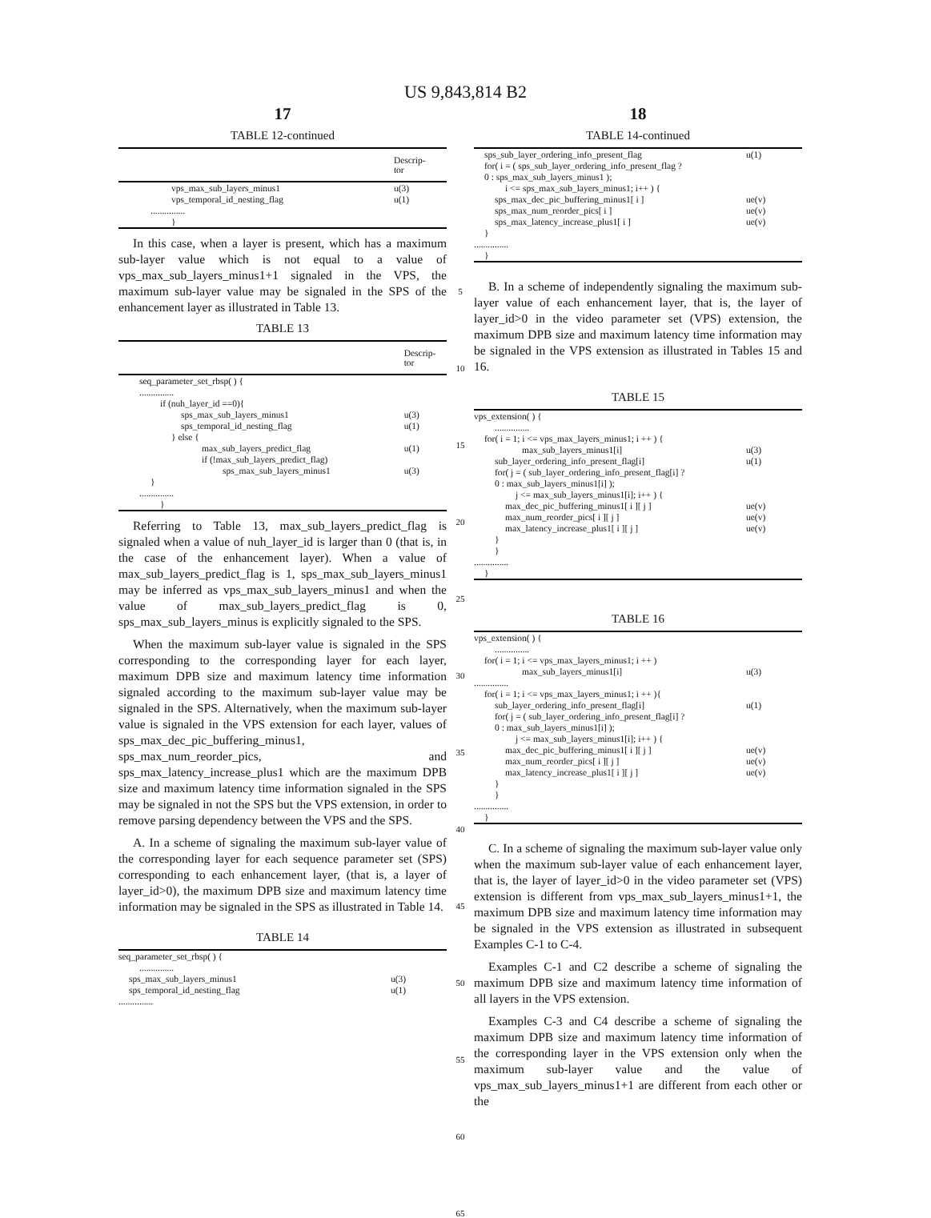US 9,843,814 B2
17
TABLE 12-continued
| | Descrip- tor |
| --- | --- |
| vps_max_sub_layers_minus1 | u(3) |
| vps_temporal_id_nesting_flag | u(1) |
| ............... | |
| } | |
In this case, when a layer is present, which has a maximum sub-layer value which is not equal to a value of vps_max_sub_layers_minus1+1 signaled in the VPS, the maximum sub-layer value may be signaled in the SPS of the enhancement layer as illustrated in Table 13.
TABLE 13
| | Descrip- tor |
| --- | --- |
| seq_parameter_set_rbsp( ) { | |
| ............... | |
| if (nuh_layer_id ==0){ | |
| sps_max_sub_layers_minus1 | u(3) |
| sps_temporal_id_nesting_flag | u(1) |
| } else { | |
| max_sub_layers_predict_flag | u(1) |
| if (!max_sub_layers_predict_flag) | |
| sps_max_sub_layers_minus1 | u(3) |
| } | |
| ............... | |
| } | |
Referring to Table 13, max_sub_layers_predict_flag is signaled when a value of nuh_layer_id is larger than 0 (that is, in the case of the enhancement layer). When a value of max_sub_layers_predict_flag is 1, sps_max_sub_layers_minus1 may be inferred as vps_max_sub_layers_minus1 and when the value of max_sub_layers_predict_flag is 0, sps_max_sub_layers_minus is explicitly signaled to the SPS.
When the maximum sub-layer value is signaled in the SPS corresponding to the corresponding layer for each layer, maximum DPB size and maximum latency time information signaled according to the maximum sub-layer value may be signaled in the SPS. Alternatively, when the maximum sub-layer value is signaled in the VPS extension for each layer, values of sps_max_dec_pic_buffering_minus1, sps_max_num_reorder_pics, and sps_max_latency_increase_plus1 which are the maximum DPB size and maximum latency time information signaled in the SPS may be signaled in not the SPS but the VPS extension, in order to remove parsing dependency between the VPS and the SPS.
A. In a scheme of signaling the maximum sub-layer value of the corresponding layer for each sequence parameter set (SPS) corresponding to each enhancement layer, (that is, a layer of layer_id>0), the maximum DPB size and maximum latency time information may be signaled in the SPS as illustrated in Table 14.
TABLE 14
| seq_parameter_set_rbsp( ) { | |
| ............... | |
| sps_max_sub_layers_minus1 | u(3) |
| sps_temporal_id_nesting_flag | u(1) |
| ............... | |
5
10
15
20
25
30
35
40
45
50
55
60
65
18
TABLE 14-continued
| sps_sub_layer_ordering_info_present_flag | u(1) |
| for( i = ( sps_sub_layer_ordering_info_present_flag ? | |
| 0 : sps_max_sub_layers_minus1 ); | |
| i <= sps_max_sub_layers_minus1; i++ ) { | |
| sps_max_dec_pic_buffering_minus1[ i ] | ue(v) |
| sps_max_num_reorder_pics[ i ] | ue(v) |
| sps_max_latency_increase_plus1[ i ] | ue(v) |
| } | |
| ............... | |
| } | |
B. In a scheme of independently signaling the maximum sub-layer value of each enhancement layer, that is, the layer of layer_id>0 in the video parameter set (VPS) extension, the maximum DPB size and maximum latency time information may be signaled in the VPS extension as illustrated in Tables 15 and 16.
TABLE 15
| vps_extension( ) { | |
| ............... | |
| for( i = 1; i <= vps_max_layers_minus1; i ++ ) { | |
| max_sub_layers_minus1[i] | u(3) |
| sub_layer_ordering_info_present_flag[i] | u(1) |
| for( j = ( sub_layer_ordering_info_present_flag[i] ? | |
| 0 : max_sub_layers_minus1[i] ); | |
| j <= max_sub_layers_minus1[i]; i++ ) { | |
| max_dec_pic_buffering_minus1[ i ][ j ] | ue(v) |
| max_num_reorder_pics[ i ][ j ] | ue(v) |
| max_latency_increase_plus1[ i ][ j ] | ue(v) |
| } | |
| } | |
| ............... | |
| } | |
TABLE 16
| vps_extension( ) { | |
| ............... | |
| for( i = 1; i <= vps_max_layers_minus1; i ++ ) | |
| max_sub_layers_minus1[i] | u(3) |
| ............... | |
| for( i = 1; i <= vps_max_layers_minus1; i ++ ){ | |
| sub_layer_ordering_info_present_flag[i] | u(1) |
| for( j = ( sub_layer_ordering_info_present_flag[i] ? | |
| 0 : max_sub_layers_minus1[i] ); | |
| j <= max_sub_layers_minus1[i]; i++ ) { | |
| max_dec_pic_buffering_minus1[ i ][ j ] | ue(v) |
| max_num_reorder_pics[ i ][ j ] | ue(v) |
| max_latency_increase_plus1[ i ][ j ] | ue(v) |
| } | |
| } | |
| ............... | |
| } | |
C. In a scheme of signaling the maximum sub-layer value only when the maximum sub-layer value of each enhancement layer, that is, the layer of layer_id>0 in the video parameter set (VPS) extension is different from vps_max_sub_layers_minus1+1, the maximum DPB size and maximum latency time information may be signaled in the VPS extension as illustrated in subsequent Examples C-1 to C-4.
Examples C-1 and C2 describe a scheme of signaling the maximum DPB size and maximum latency time information of all layers in the VPS extension.
Examples C-3 and C4 describe a scheme of signaling the maximum DPB size and maximum latency time information of the corresponding layer in the VPS extension only when the maximum sub-layer value and the value of vps_max_sub_layers_minus1+1 are different from each other or the